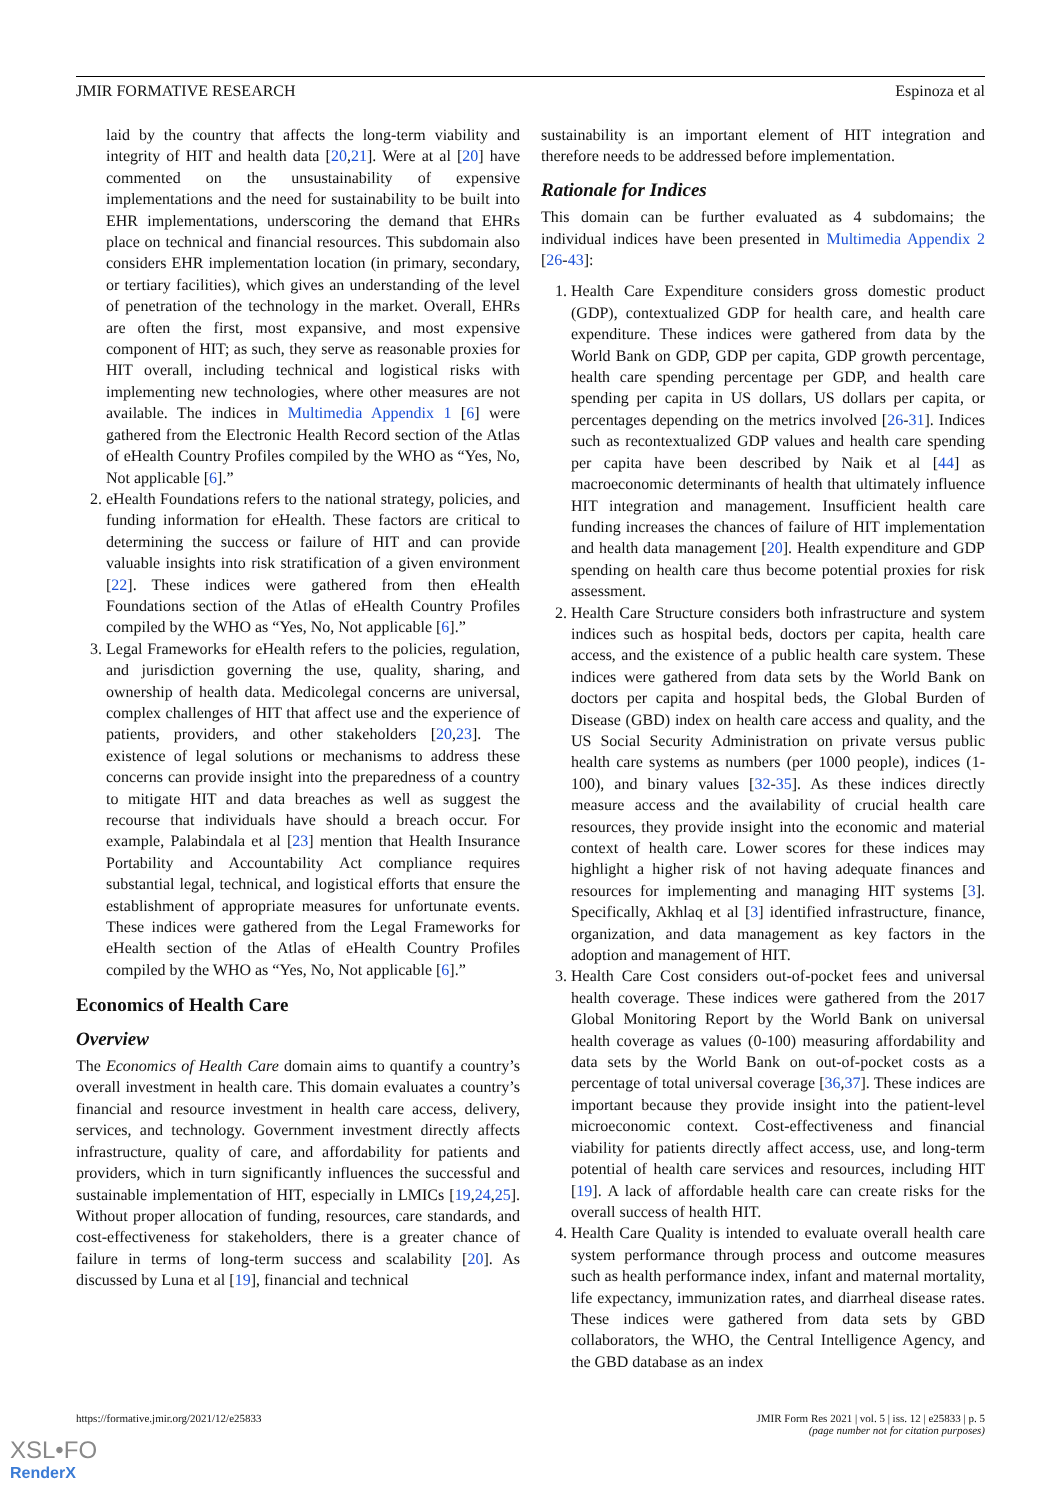JMIR FORMATIVE RESEARCH Espinoza et al
laid by the country that affects the long-term viability and integrity of HIT and health data [20,21]. Were at al [20] have commented on the unsustainability of expensive implementations and the need for sustainability to be built into EHR implementations, underscoring the demand that EHRs place on technical and financial resources. This subdomain also considers EHR implementation location (in primary, secondary, or tertiary facilities), which gives an understanding of the level of penetration of the technology in the market. Overall, EHRs are often the first, most expansive, and most expensive component of HIT; as such, they serve as reasonable proxies for HIT overall, including technical and logistical risks with implementing new technologies, where other measures are not available. The indices in Multimedia Appendix 1 [6] were gathered from the Electronic Health Record section of the Atlas of eHealth Country Profiles compiled by the WHO as “Yes, No, Not applicable [6].”
2. eHealth Foundations refers to the national strategy, policies, and funding information for eHealth. These factors are critical to determining the success or failure of HIT and can provide valuable insights into risk stratification of a given environment [22]. These indices were gathered from then eHealth Foundations section of the Atlas of eHealth Country Profiles compiled by the WHO as “Yes, No, Not applicable [6].”
3. Legal Frameworks for eHealth refers to the policies, regulation, and jurisdiction governing the use, quality, sharing, and ownership of health data. Medicolegal concerns are universal, complex challenges of HIT that affect use and the experience of patients, providers, and other stakeholders [20,23]. The existence of legal solutions or mechanisms to address these concerns can provide insight into the preparedness of a country to mitigate HIT and data breaches as well as suggest the recourse that individuals have should a breach occur. For example, Palabindala et al [23] mention that Health Insurance Portability and Accountability Act compliance requires substantial legal, technical, and logistical efforts that ensure the establishment of appropriate measures for unfortunate events. These indices were gathered from the Legal Frameworks for eHealth section of the Atlas of eHealth Country Profiles compiled by the WHO as “Yes, No, Not applicable [6].”
Economics of Health Care
Overview
The Economics of Health Care domain aims to quantify a country’s overall investment in health care. This domain evaluates a country’s financial and resource investment in health care access, delivery, services, and technology. Government investment directly affects infrastructure, quality of care, and affordability for patients and providers, which in turn significantly influences the successful and sustainable implementation of HIT, especially in LMICs [19,24,25]. Without proper allocation of funding, resources, care standards, and cost-effectiveness for stakeholders, there is a greater chance of failure in terms of long-term success and scalability [20]. As discussed by Luna et al [19], financial and technical
sustainability is an important element of HIT integration and therefore needs to be addressed before implementation.
Rationale for Indices
This domain can be further evaluated as 4 subdomains; the individual indices have been presented in Multimedia Appendix 2 [26-43]:
1. Health Care Expenditure considers gross domestic product (GDP), contextualized GDP for health care, and health care expenditure. These indices were gathered from data by the World Bank on GDP, GDP per capita, GDP growth percentage, health care spending percentage per GDP, and health care spending per capita in US dollars, US dollars per capita, or percentages depending on the metrics involved [26-31]. Indices such as recontextualized GDP values and health care spending per capita have been described by Naik et al [44] as macroeconomic determinants of health that ultimately influence HIT integration and management. Insufficient health care funding increases the chances of failure of HIT implementation and health data management [20]. Health expenditure and GDP spending on health care thus become potential proxies for risk assessment.
2. Health Care Structure considers both infrastructure and system indices such as hospital beds, doctors per capita, health care access, and the existence of a public health care system. These indices were gathered from data sets by the World Bank on doctors per capita and hospital beds, the Global Burden of Disease (GBD) index on health care access and quality, and the US Social Security Administration on private versus public health care systems as numbers (per 1000 people), indices (1-100), and binary values [32-35]. As these indices directly measure access and the availability of crucial health care resources, they provide insight into the economic and material context of health care. Lower scores for these indices may highlight a higher risk of not having adequate finances and resources for implementing and managing HIT systems [3]. Specifically, Akhlaq et al [3] identified infrastructure, finance, organization, and data management as key factors in the adoption and management of HIT.
3. Health Care Cost considers out-of-pocket fees and universal health coverage. These indices were gathered from the 2017 Global Monitoring Report by the World Bank on universal health coverage as values (0-100) measuring affordability and data sets by the World Bank on out-of-pocket costs as a percentage of total universal coverage [36,37]. These indices are important because they provide insight into the patient-level microeconomic context. Cost-effectiveness and financial viability for patients directly affect access, use, and long-term potential of health care services and resources, including HIT [19]. A lack of affordable health care can create risks for the overall success of health HIT.
4. Health Care Quality is intended to evaluate overall health care system performance through process and outcome measures such as health performance index, infant and maternal mortality, life expectancy, immunization rates, and diarrheal disease rates. These indices were gathered from data sets by GBD collaborators, the WHO, the Central Intelligence Agency, and the GBD database as an index
https://formative.jmir.org/2021/12/e25833 JMIR Form Res 2021 | vol. 5 | iss. 12 | e25833 | p. 5
(page number not for citation purposes)
XSL•FO
RenderX